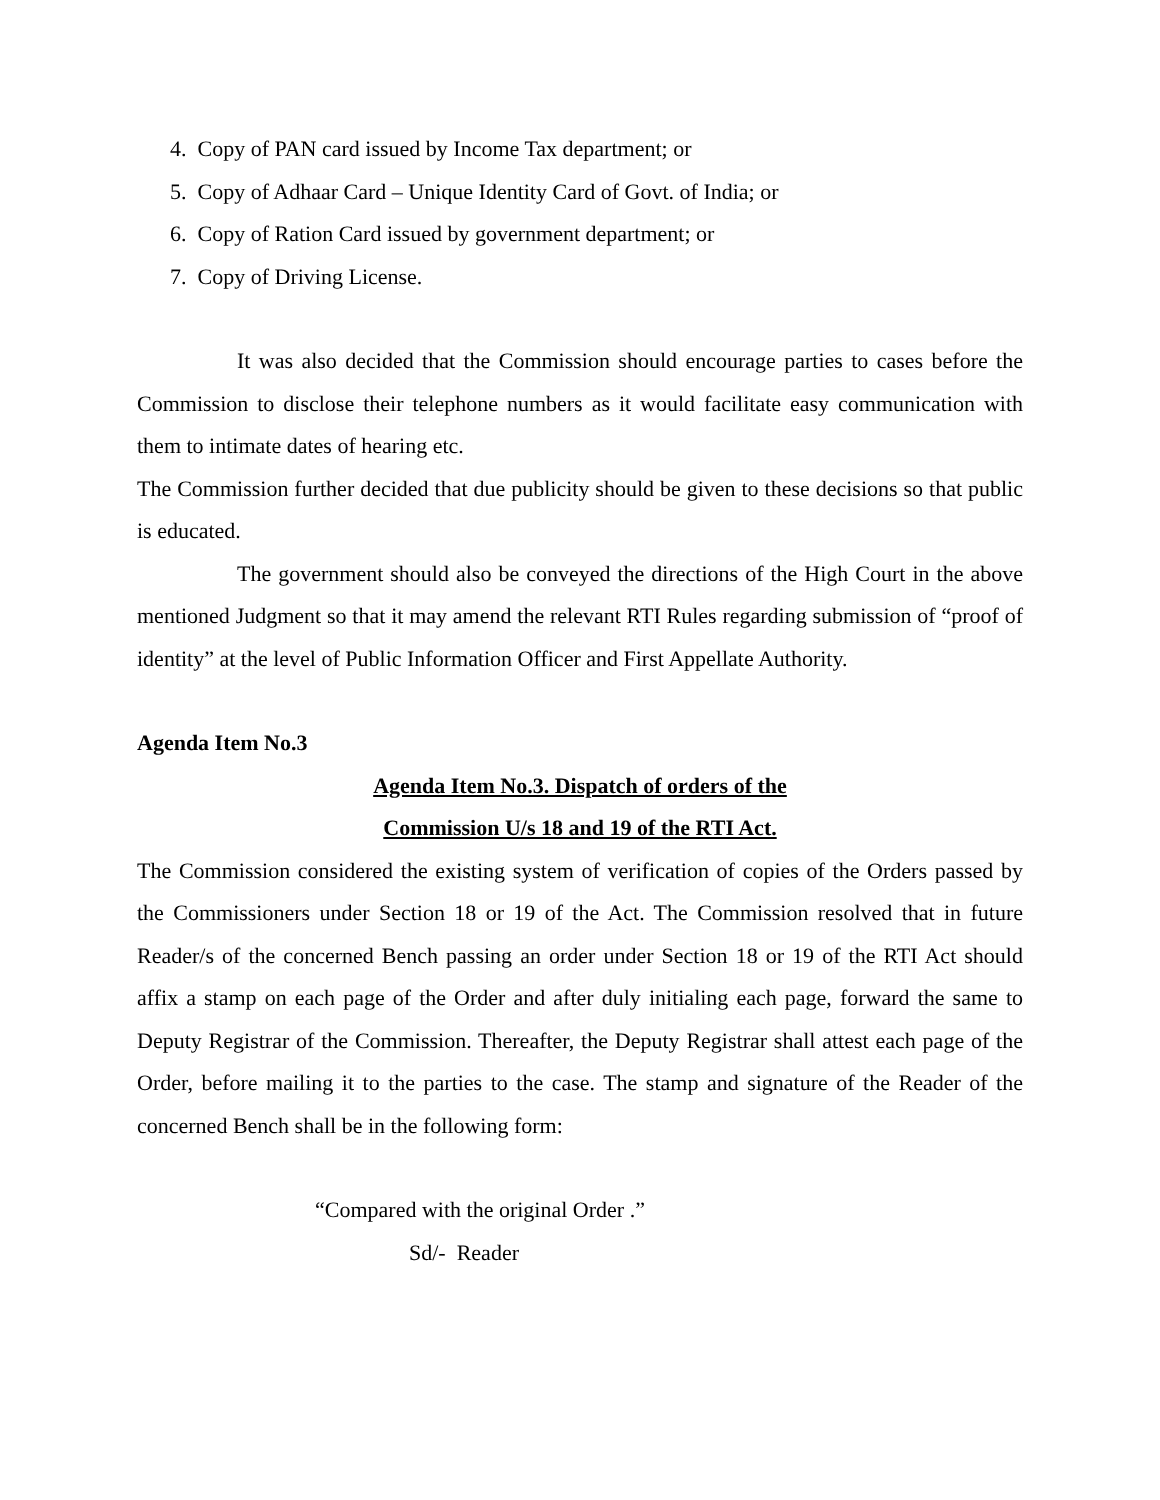4. Copy of PAN card issued by Income Tax department; or
5. Copy of Adhaar Card – Unique Identity Card of Govt. of India; or
6. Copy of Ration Card issued by government department; or
7. Copy of Driving License.
It was also decided that the Commission should encourage parties to cases before the Commission to disclose their telephone numbers as it would facilitate easy communication with them to intimate dates of hearing etc.
The Commission further decided that due publicity should be given to these decisions so that public is educated.
The government should also be conveyed the directions of the High Court in the above mentioned Judgment so that it may amend the relevant RTI Rules regarding submission of “proof of identity” at the level of Public Information Officer and First Appellate Authority.
Agenda Item No.3
Agenda Item No.3. Dispatch of orders of the
Commission U/s 18 and 19 of the RTI Act.
The Commission considered the existing system of verification of copies of the Orders passed by the Commissioners under Section 18 or 19 of the Act. The Commission resolved that in future Reader/s of the concerned Bench passing an order under Section 18 or 19 of the RTI Act should affix a stamp on each page of the Order and after duly initialing each page, forward the same to Deputy Registrar of the Commission. Thereafter, the Deputy Registrar shall attest each page of the Order, before mailing it to the parties to the case. The stamp and signature of the Reader of the concerned Bench shall be in the following form:
“Compared with the original Order .”
Sd/- Reader